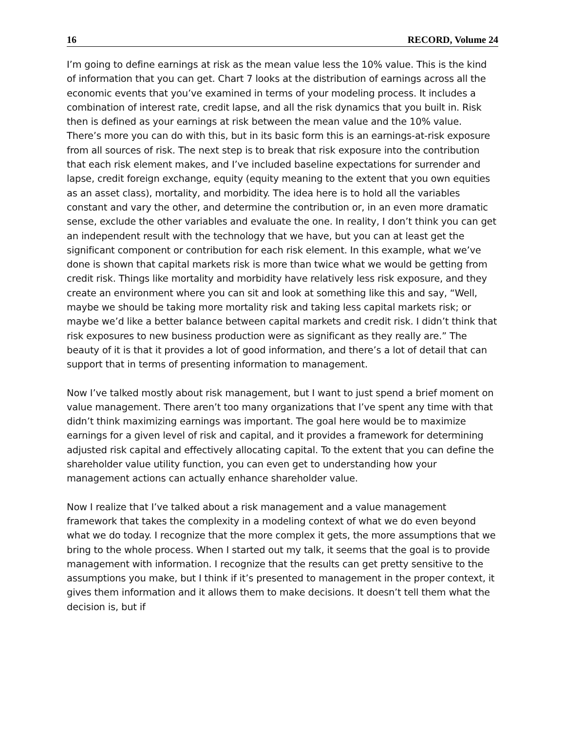16 RECORD, Volume 24
I’m going to define earnings at risk as the mean value less the 10% value. This is the kind of information that you can get. Chart 7 looks at the distribution of earnings across all the economic events that you’ve examined in terms of your modeling process. It includes a combination of interest rate, credit lapse, and all the risk dynamics that you built in. Risk then is defined as your earnings at risk between the mean value and the 10% value. There’s more you can do with this, but in its basic form this is an earnings-at-risk exposure from all sources of risk. The next step is to break that risk exposure into the contribution that each risk element makes, and I’ve included baseline expectations for surrender and lapse, credit foreign exchange, equity (equity meaning to the extent that you own equities as an asset class), mortality, and morbidity. The idea here is to hold all the variables constant and vary the other, and determine the contribution or, in an even more dramatic sense, exclude the other variables and evaluate the one. In reality, I don’t think you can get an independent result with the technology that we have, but you can at least get the significant component or contribution for each risk element. In this example, what we’ve done is shown that capital markets risk is more than twice what we would be getting from credit risk. Things like mortality and morbidity have relatively less risk exposure, and they create an environment where you can sit and look at something like this and say, “Well, maybe we should be taking more mortality risk and taking less capital markets risk; or maybe we’d like a better balance between capital markets and credit risk. I didn’t think that risk exposures to new business production were as significant as they really are.” The beauty of it is that it provides a lot of good information, and there’s a lot of detail that can support that in terms of presenting information to management.
Now I’ve talked mostly about risk management, but I want to just spend a brief moment on value management. There aren’t too many organizations that I’ve spent any time with that didn’t think maximizing earnings was important. The goal here would be to maximize earnings for a given level of risk and capital, and it provides a framework for determining adjusted risk capital and effectively allocating capital. To the extent that you can define the shareholder value utility function, you can even get to understanding how your management actions can actually enhance shareholder value.
Now I realize that I’ve talked about a risk management and a value management framework that takes the complexity in a modeling context of what we do even beyond what we do today. I recognize that the more complex it gets, the more assumptions that we bring to the whole process. When I started out my talk, it seems that the goal is to provide management with information. I recognize that the results can get pretty sensitive to the assumptions you make, but I think if it’s presented to management in the proper context, it gives them information and it allows them to make decisions. It doesn’t tell them what the decision is, but if